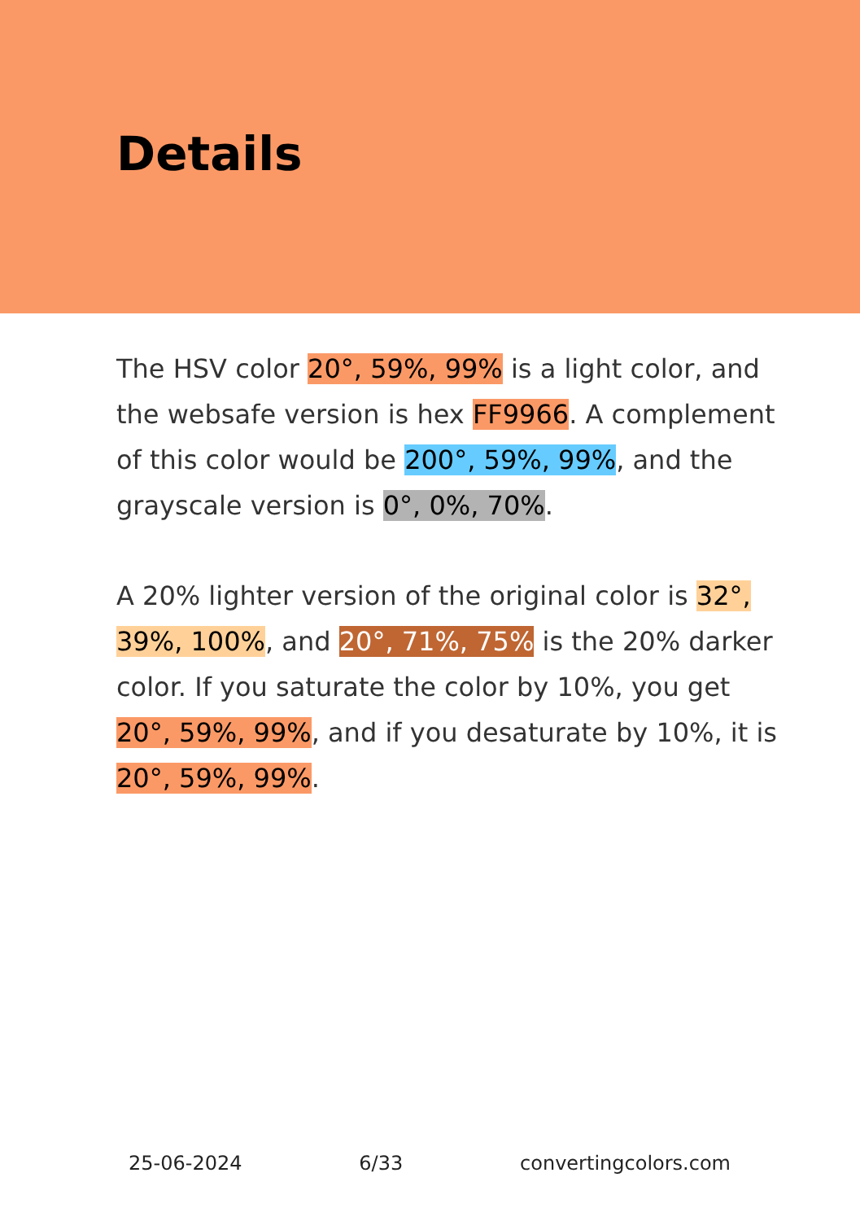Details
The HSV color 20°, 59%, 99% is a light color, and the websafe version is hex FF9966. A complement of this color would be 200°, 59%, 99%, and the grayscale version is 0°, 0%, 70%.
A 20% lighter version of the original color is 32°, 39%, 100%, and 20°, 71%, 75% is the 20% darker color. If you saturate the color by 10%, you get 20°, 59%, 99%, and if you desaturate by 10%, it is 20°, 59%, 99%.
25-06-2024 6/33 convertingcolors.com